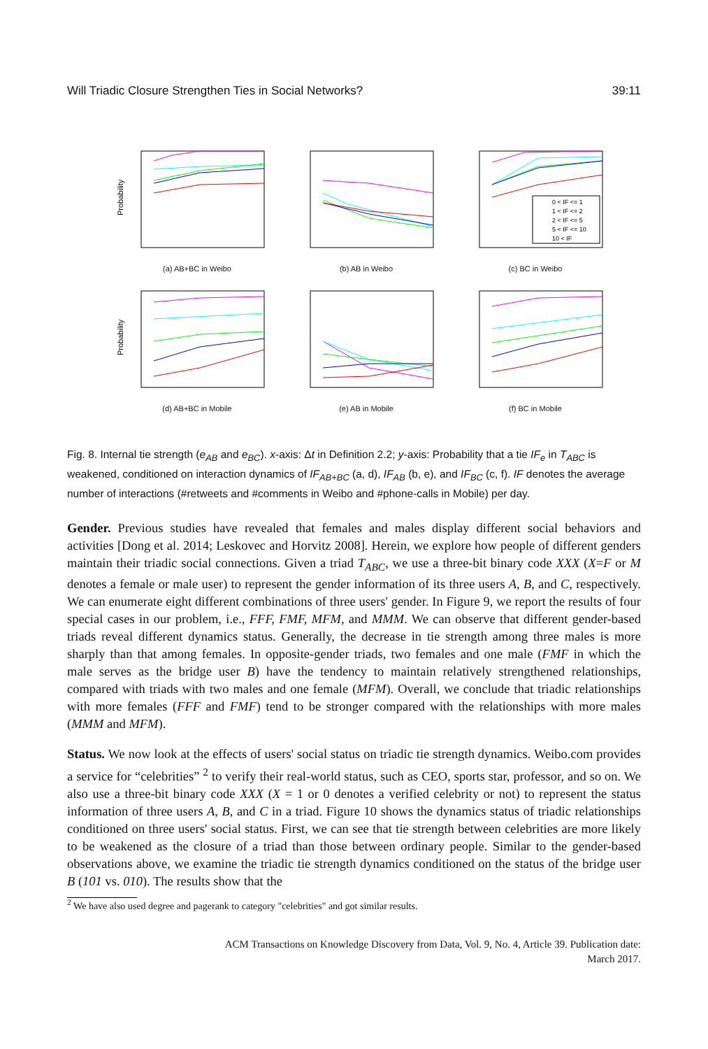Will Triadic Closure Strengthen Ties in Social Networks? 39:11
Probability
(a) AB+BC in Weibo
(b) AB in Weibo
0 < IF <= 1
1 < IF <= 2
2 < IF <= 5
5 < IF <= 10
10 < IF
(c) BC in Weibo
Probability
(d) AB+BC in Mobile
(e) AB in Mobile
(f) BC in Mobile
Fig. 8. Internal tie strength (e<sub>AB</sub> and e<sub>BC</sub>). x-axis: Δt in Definition 2.2; y-axis: Probability that a tie IF<sub>e</sub> in T<sub>ABC</sub> is weakened, conditioned on interaction dynamics of IF<sub>AB+BC</sub> (a, d), IF<sub>AB</sub> (b, e), and IF<sub>BC</sub> (c, f). IF denotes the average number of interactions (#retweets and #comments in Weibo and #phone-calls in Mobile) per day.
Gender. Previous studies have revealed that females and males display different social behaviors and activities [Dong et al. 2014; Leskovec and Horvitz 2008]. Herein, we explore how people of different genders maintain their triadic social connections. Given a triad T<sub>ABC</sub>, we use a three-bit binary code XXX (X=F or M denotes a female or male user) to represent the gender information of its three users A, B, and C, respectively. We can enumerate eight different combinations of three users' gender. In Figure 9, we report the results of four special cases in our problem, i.e., FFF, FMF, MFM, and MMM. We can observe that different gender-based triads reveal different dynamics status. Generally, the decrease in tie strength among three males is more sharply than that among females. In opposite-gender triads, two females and one male (FMF in which the male serves as the bridge user B) have the tendency to maintain relatively strengthened relationships, compared with triads with two males and one female (MFM). Overall, we conclude that triadic relationships with more females (FFF and FMF) tend to be stronger compared with the relationships with more males (MMM and MFM).
Status. We now look at the effects of users' social status on triadic tie strength dynamics. Weibo.com provides a service for “celebrities” <sup>2</sup> to verify their real-world status, such as CEO, sports star, professor, and so on. We also use a three-bit binary code XXX (X = 1 or 0 denotes a verified celebrity or not) to represent the status information of three users A, B, and C in a triad. Figure 10 shows the dynamics status of triadic relationships conditioned on three users' social status. First, we can see that tie strength between celebrities are more likely to be weakened as the closure of a triad than those between ordinary people. Similar to the gender-based observations above, we examine the triadic tie strength dynamics conditioned on the status of the bridge user B (101 vs. 010). The results show that the
<sup>2</sup> We have also used degree and pagerank to category "celebrities" and got similar results.
ACM Transactions on Knowledge Discovery from Data, Vol. 9, No. 4, Article 39. Publication date:
March 2017.